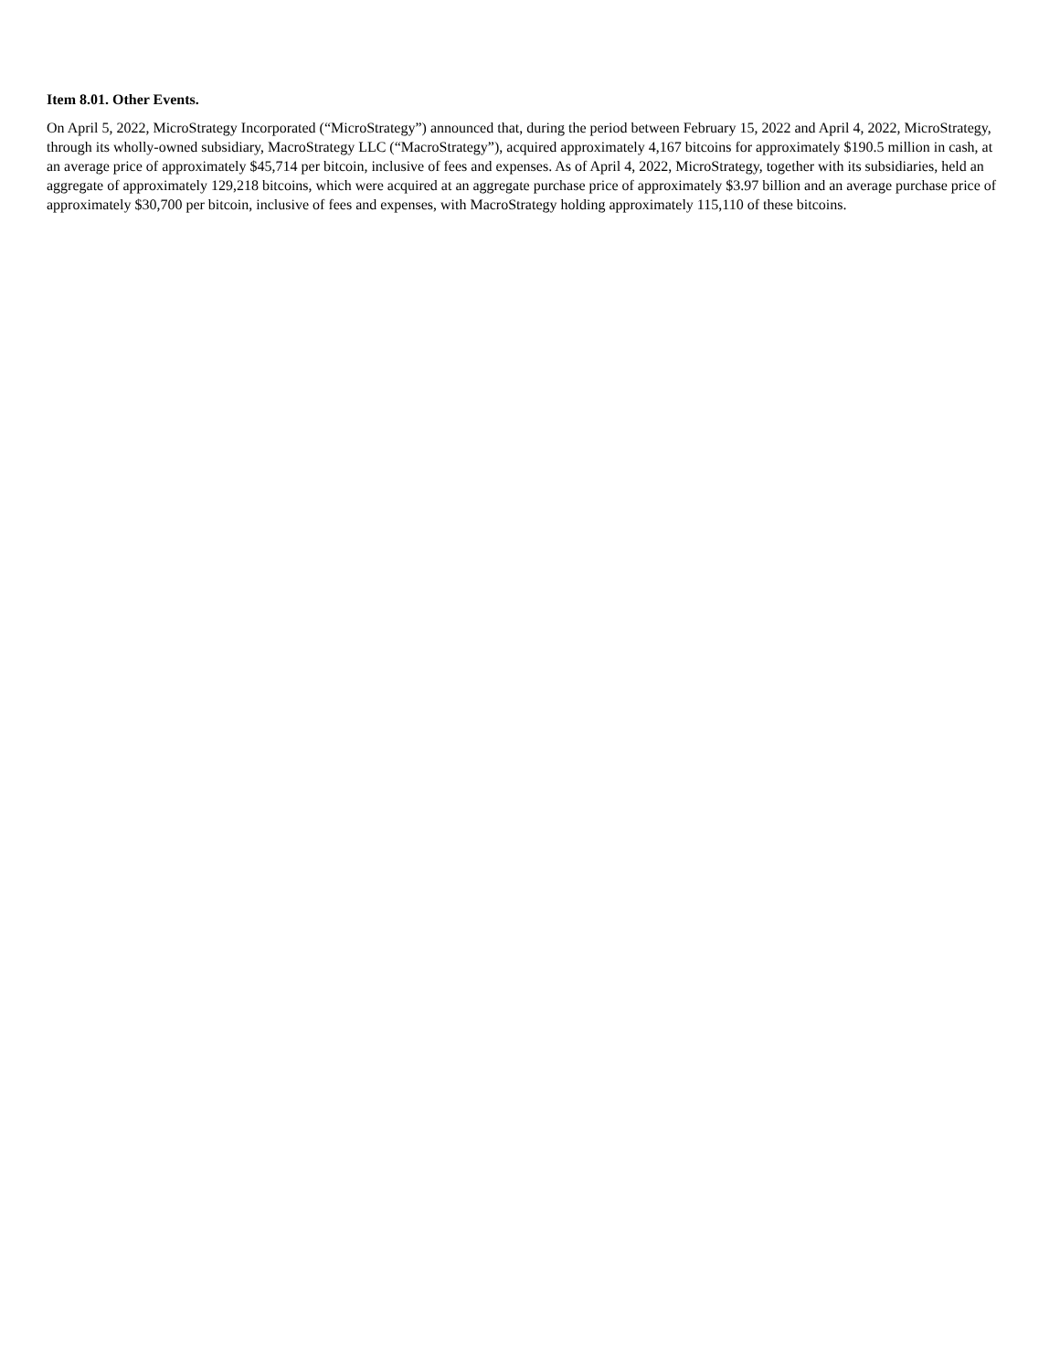Item 8.01. Other Events.
On April 5, 2022, MicroStrategy Incorporated (“MicroStrategy”) announced that, during the period between February 15, 2022 and April 4, 2022, MicroStrategy, through its wholly-owned subsidiary, MacroStrategy LLC (“MacroStrategy”), acquired approximately 4,167 bitcoins for approximately $190.5 million in cash, at an average price of approximately $45,714 per bitcoin, inclusive of fees and expenses. As of April 4, 2022, MicroStrategy, together with its subsidiaries, held an aggregate of approximately 129,218 bitcoins, which were acquired at an aggregate purchase price of approximately $3.97 billion and an average purchase price of approximately $30,700 per bitcoin, inclusive of fees and expenses, with MacroStrategy holding approximately 115,110 of these bitcoins.